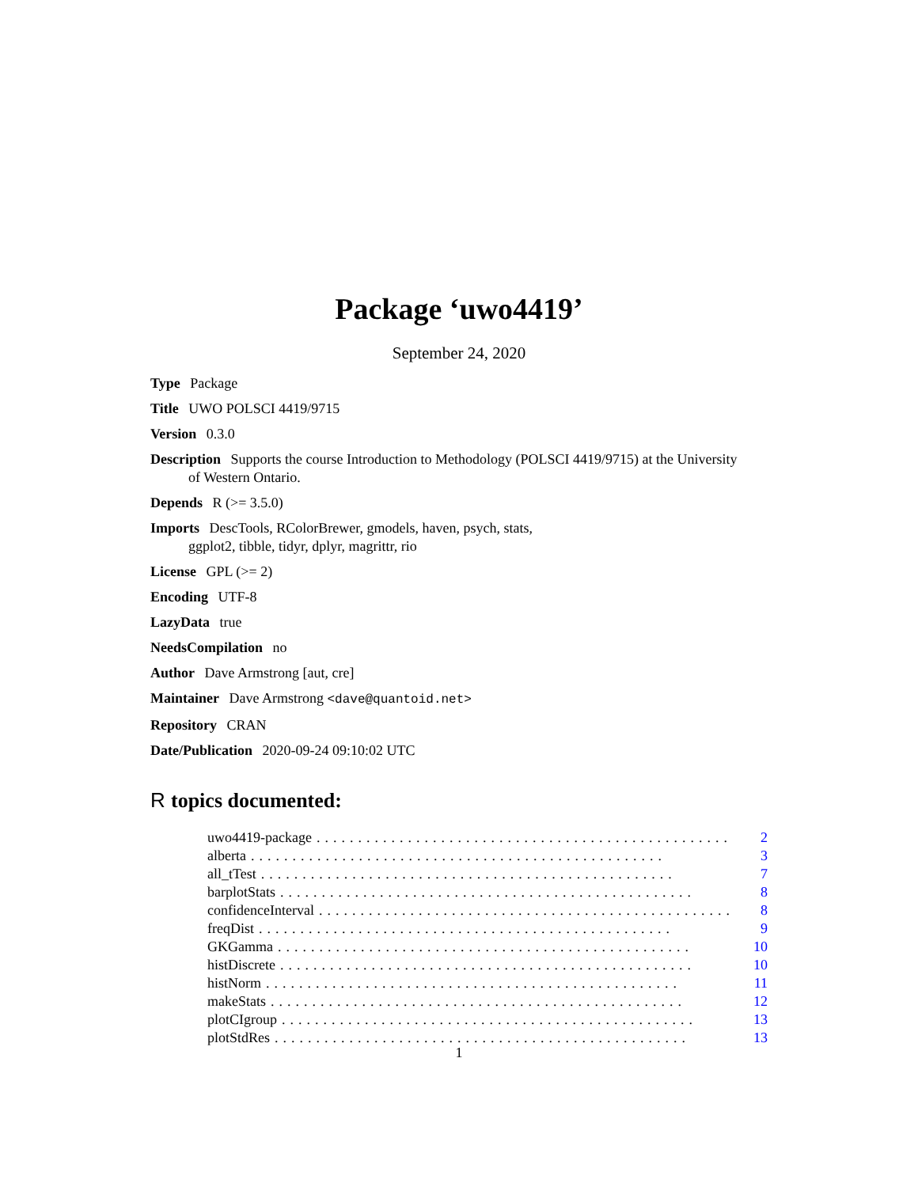Package ‘uwo4419’
September 24, 2020
Type Package
Title UWO POLSCI 4419/9715
Version 0.3.0
Description Supports the course Introduction to Methodology (POLSCI 4419/9715) at the University of Western Ontario.
Depends R (>= 3.5.0)
Imports DescTools, RColorBrewer, gmodels, haven, psych, stats,
ggplot2, tibble, tidyr, dplyr, magrittr, rio
License GPL (>= 2)
Encoding UTF-8
LazyData true
NeedsCompilation no
Author Dave Armstrong [aut, cre]
Maintainer Dave Armstrong <dave@quantoid.net>
Repository CRAN
Date/Publication 2020-09-24 09:10:02 UTC
R topics documented:
uwo4419-package.................................................. 2
alberta.................................................. 3
all_tTest.................................................. 7
barplotStats.................................................. 8
confidenceInterval.................................................. 8
freqDist.................................................. 9
GKGamma.................................................. 10
histDiscrete.................................................. 10
histNorm.................................................. 11
makeStats.................................................. 12
plotCIgroup.................................................. 13
plotStdRes.................................................. 13
1